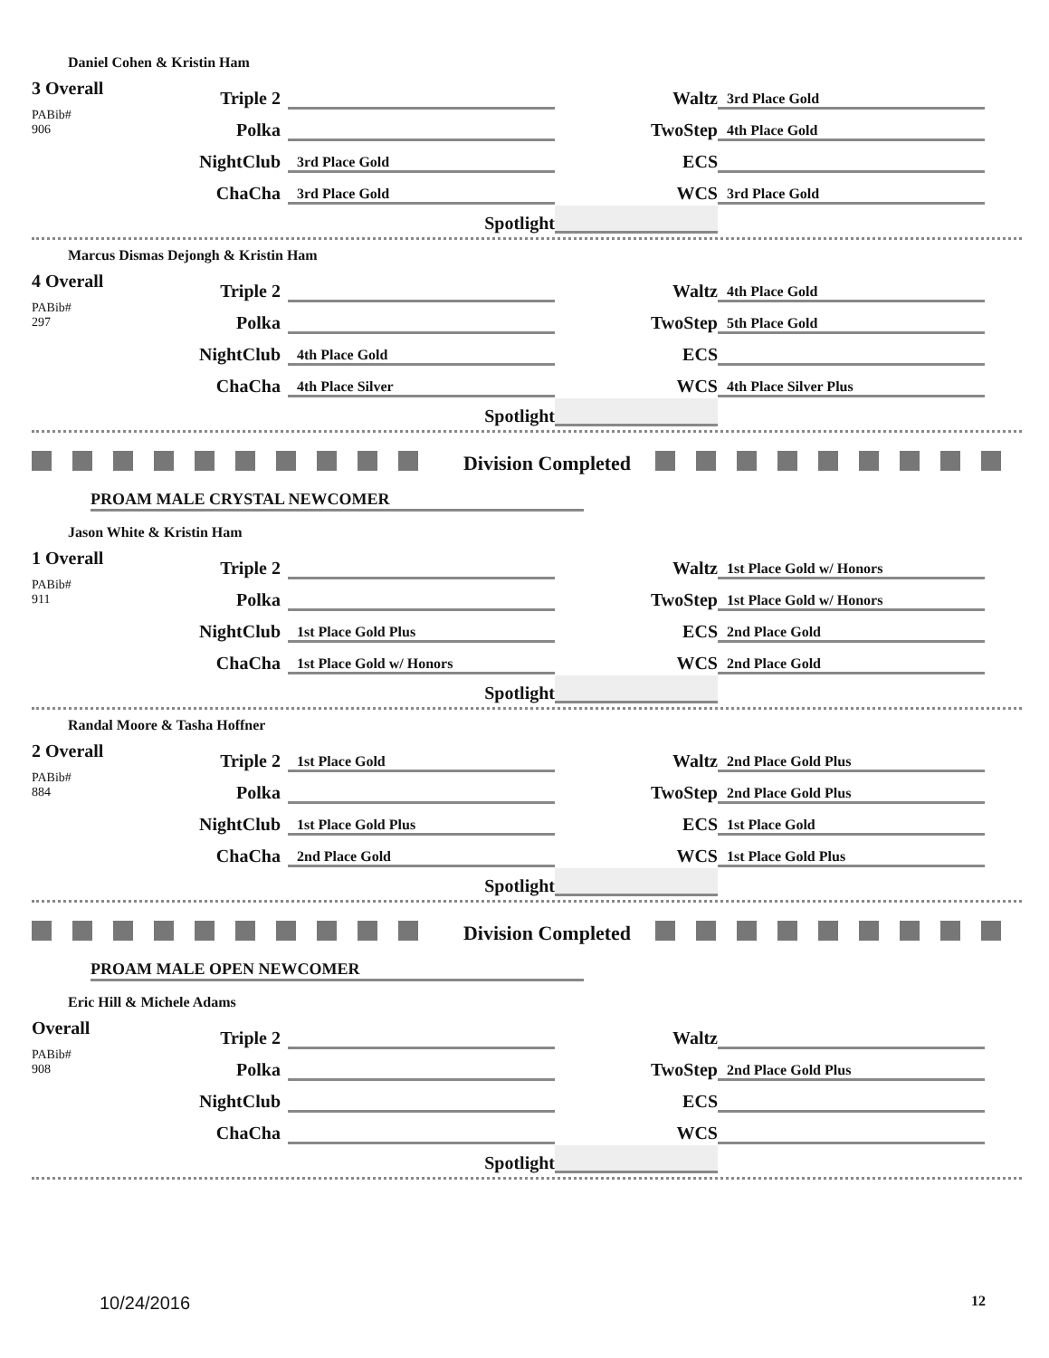Daniel Cohen & Kristin Ham
| 3 Overall PABib# 906 | Triple 2 | | | Waltz | 3rd Place Gold |
| | Polka | | | TwoStep | 4th Place Gold |
| | NightClub | 3rd Place Gold | | ECS | |
| | ChaCha | 3rd Place Gold | | WCS | 3rd Place Gold |
| | | Spotlight | | | |
Marcus Dismas Dejongh & Kristin Ham
| 4 Overall PABib# 297 | Triple 2 | | | Waltz | 4th Place Gold |
| | Polka | | | TwoStep | 5th Place Gold |
| | NightClub | 4th Place Gold | | ECS | |
| | ChaCha | 4th Place Silver | | WCS | 4th Place Silver Plus |
| | | Spotlight | | | |
Division Completed
PROAM MALE CRYSTAL NEWCOMER
Jason White & Kristin Ham
| 1 Overall PABib# 911 | Triple 2 | | | Waltz | 1st Place Gold w/ Honors |
| | Polka | | | TwoStep | 1st Place Gold w/ Honors |
| | NightClub | 1st Place Gold Plus | | ECS | 2nd Place Gold |
| | ChaCha | 1st Place Gold w/ Honors | | WCS | 2nd Place Gold |
| | | Spotlight | | | |
Randal Moore & Tasha Hoffner
| 2 Overall PABib# 884 | Triple 2 | 1st Place Gold | | Waltz | 2nd Place Gold Plus |
| | Polka | | | TwoStep | 2nd Place Gold Plus |
| | NightClub | 1st Place Gold Plus | | ECS | 1st Place Gold |
| | ChaCha | 2nd Place Gold | | WCS | 1st Place Gold Plus |
| | | Spotlight | | | |
Division Completed
PROAM MALE OPEN NEWCOMER
Eric Hill & Michele Adams
| Overall PABib# 908 | Triple 2 | | | Waltz | |
| | Polka | | | TwoStep | 2nd Place Gold Plus |
| | NightClub | | | ECS | |
| | ChaCha | | | WCS | |
| | | Spotlight | | | |
10/24/2016 12